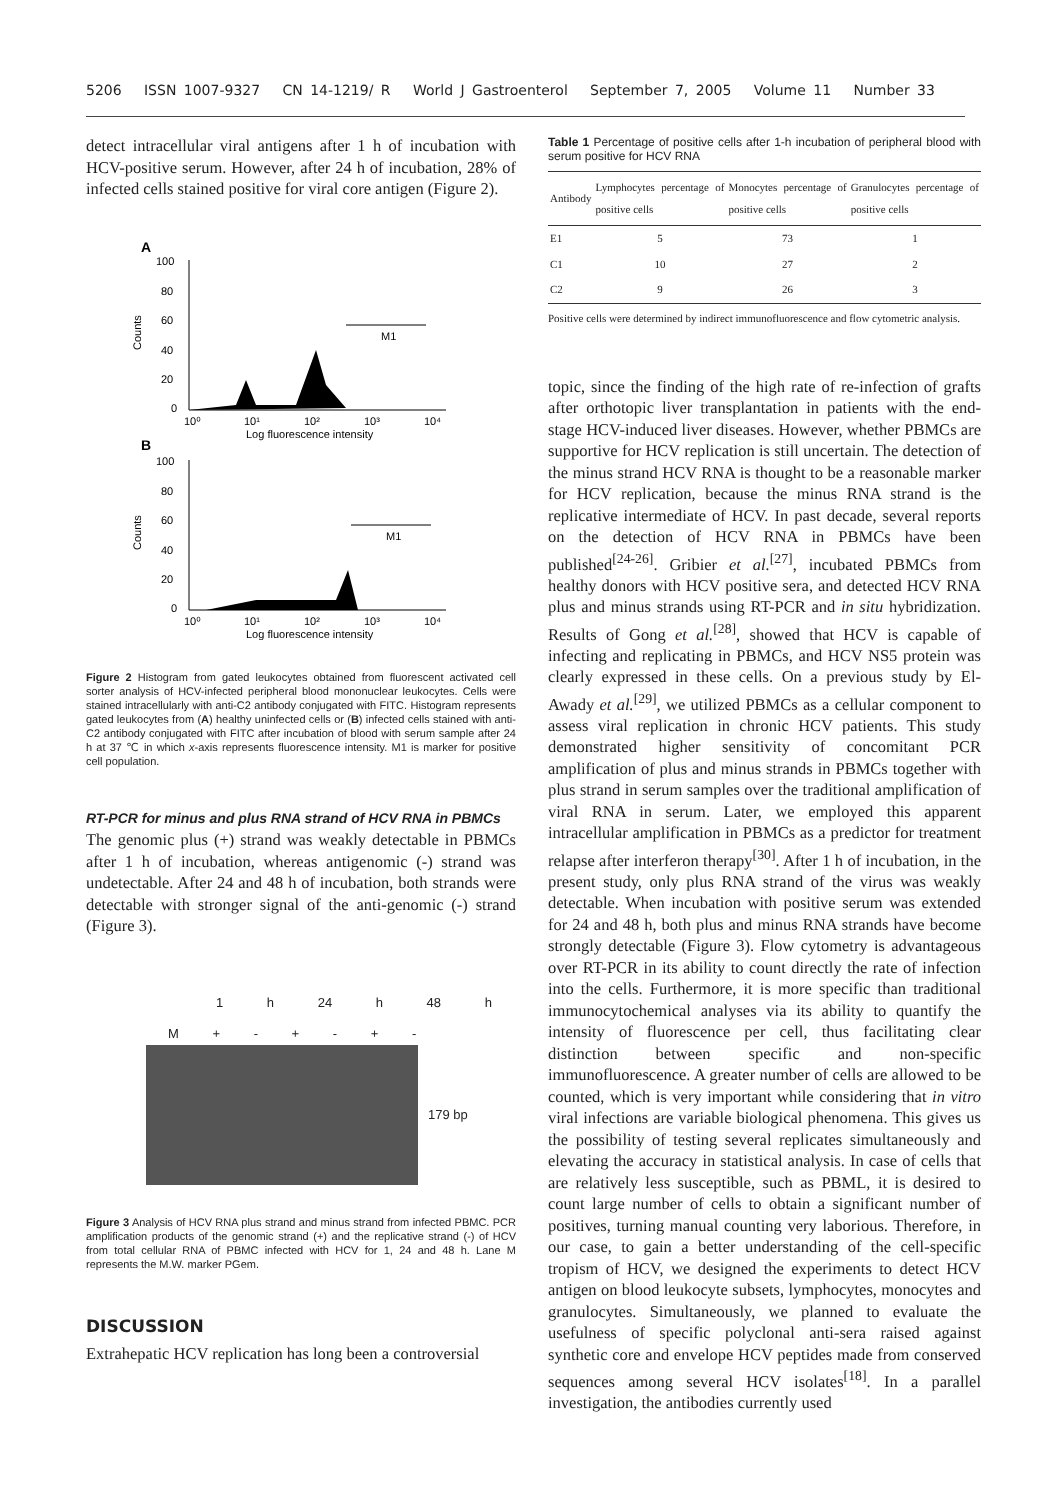5206 ISSN 1007-9327 CN 14-1219/ R World J Gastroenterol September 7, 2005 Volume 11 Number 33
detect intracellular viral antigens after 1 h of incubation with HCV-positive serum. However, after 24 h of incubation, 28% of infected cells stained positive for viral core antigen (Figure 2).
A
100
80
60
40
20
0
Counts
M1
10⁰
10¹
10²
10³
10⁴
Log fluorescence intensity
B
100
80
60
40
20
0
Counts
M1
10⁰
10¹
10²
10³
10⁴
Log fluorescence intensity
Figure 2 Histogram from gated leukocytes obtained from fluorescent activated cell sorter analysis of HCV-infected peripheral blood mononuclear leukocytes. Cells were stained intracellularly with anti-C2 antibody conjugated with FITC. Histogram represents gated leukocytes from (A) healthy uninfected cells or (B) infected cells stained with anti-C2 antibody conjugated with FITC after incubation of blood with serum sample after 24 h at 37 ℃ in which x-axis represents fluorescence intensity. M1 is marker for positive cell population.
RT-PCR for minus and plus RNA strand of HCV RNA in PBMCs
The genomic plus (+) strand was weakly detectable in PBMCs after 1 h of incubation, whereas antigenomic (-) strand was undetectable. After 24 and 48 h of incubation, both strands were detectable with stronger signal of the anti-genomic (-) strand (Figure 3).
1 h 24 h 48 h
M + - + - + -
179 bp
Figure 3 Analysis of HCV RNA plus strand and minus strand from infected PBMC. PCR amplification products of the genomic strand (+) and the replicative strand (-) of HCV from total cellular RNA of PBMC infected with HCV for 1, 24 and 48 h. Lane M represents the M.W. marker PGem.
DISCUSSION
Extrahepatic HCV replication has long been a controversial
Table 1 Percentage of positive cells after 1-h incubation of peripheral blood with serum positive for HCV RNA
| Antibody | Lymphocytes percentage of positive cells | Monocytes percentage of positive cells | Granulocytes percentage of positive cells |
| --- | --- | --- | --- |
| E1 | 5 | 73 | 1 |
| C1 | 10 | 27 | 2 |
| C2 | 9 | 26 | 3 |
Positive cells were determined by indirect immunofluorescence and flow cytometric analysis.
topic, since the finding of the high rate of re-infection of grafts after orthotopic liver transplantation in patients with the end-stage HCV-induced liver diseases. However, whether PBMCs are supportive for HCV replication is still uncertain. The detection of the minus strand HCV RNA is thought to be a reasonable marker for HCV replication, because the minus RNA strand is the replicative intermediate of HCV. In past decade, several reports on the detection of HCV RNA in PBMCs have been published<sup>[24-26]</sup>. Gribier et al.<sup>[27]</sup>, incubated PBMCs from healthy donors with HCV positive sera, and detected HCV RNA plus and minus strands using RT-PCR and in situ hybridization. Results of Gong et al.<sup>[28]</sup>, showed that HCV is capable of infecting and replicating in PBMCs, and HCV NS5 protein was clearly expressed in these cells. On a previous study by El-Awady et al.<sup>[29]</sup>, we utilized PBMCs as a cellular component to assess viral replication in chronic HCV patients. This study demonstrated higher sensitivity of concomitant PCR amplification of plus and minus strands in PBMCs together with plus strand in serum samples over the traditional amplification of viral RNA in serum. Later, we employed this apparent intracellular amplification in PBMCs as a predictor for treatment relapse after interferon therapy<sup>[30]</sup>. After 1 h of incubation, in the present study, only plus RNA strand of the virus was weakly detectable. When incubation with positive serum was extended for 24 and 48 h, both plus and minus RNA strands have become strongly detectable (Figure 3). Flow cytometry is advantageous over RT-PCR in its ability to count directly the rate of infection into the cells. Furthermore, it is more specific than traditional immunocytochemical analyses via its ability to quantify the intensity of fluorescence per cell, thus facilitating clear distinction between specific and non-specific immunofluorescence. A greater number of cells are allowed to be counted, which is very important while considering that in vitro viral infections are variable biological phenomena. This gives us the possibility of testing several replicates simultaneously and elevating the accuracy in statistical analysis. In case of cells that are relatively less susceptible, such as PBML, it is desired to count large number of cells to obtain a significant number of positives, turning manual counting very laborious. Therefore, in our case, to gain a better understanding of the cell-specific tropism of HCV, we designed the experiments to detect HCV antigen on blood leukocyte subsets, lymphocytes, monocytes and granulocytes. Simultaneously, we planned to evaluate the usefulness of specific polyclonal anti-sera raised against synthetic core and envelope HCV peptides made from conserved sequences among several HCV isolates<sup>[18]</sup>. In a parallel investigation, the antibodies currently used